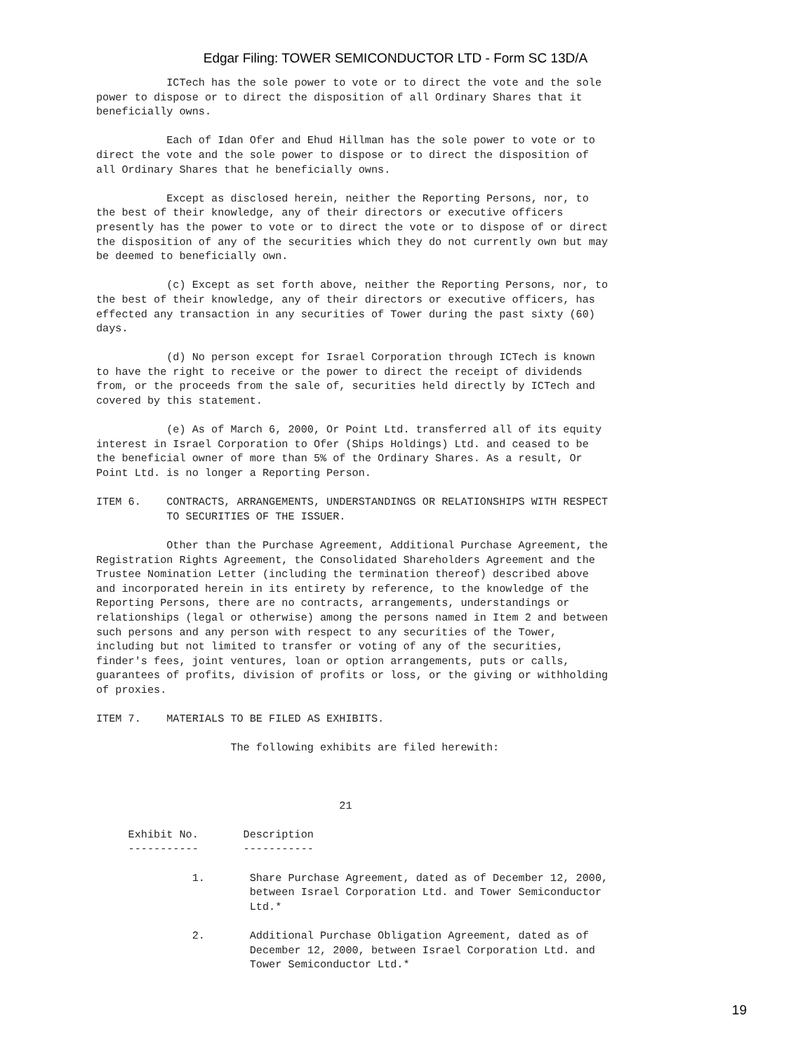Edgar Filing: TOWER SEMICONDUCTOR LTD - Form SC 13D/A
           ICTech has the sole power to vote or to direct the vote and the sole
power to dispose or to direct the disposition of all Ordinary Shares that it
beneficially owns.

           Each of Idan Ofer and Ehud Hillman has the sole power to vote or to
direct the vote and the sole power to dispose or to direct the disposition of
all Ordinary Shares that he beneficially owns.

           Except as disclosed herein, neither the Reporting Persons, nor, to
the best of their knowledge, any of their directors or executive officers
presently has the power to vote or to direct the vote or to dispose of or direct
the disposition of any of the securities which they do not currently own but may
be deemed to beneficially own.

           (c) Except as set forth above, neither the Reporting Persons, nor, to
the best of their knowledge, any of their directors or executive officers, has
effected any transaction in any securities of Tower during the past sixty (60)
days.

           (d) No person except for Israel Corporation through ICTech is known
to have the right to receive or the power to direct the receipt of dividends
from, or the proceeds from the sale of, securities held directly by ICTech and
covered by this statement.

           (e) As of March 6, 2000, Or Point Ltd. transferred all of its equity
interest in Israel Corporation to Ofer (Ships Holdings) Ltd. and ceased to be
the beneficial owner of more than 5% of the Ordinary Shares. As a result, Or
Point Ltd. is no longer a Reporting Person.

ITEM 6.    CONTRACTS, ARRANGEMENTS, UNDERSTANDINGS OR RELATIONSHIPS WITH RESPECT
           TO SECURITIES OF THE ISSUER.

           Other than the Purchase Agreement, Additional Purchase Agreement, the
Registration Rights Agreement, the Consolidated Shareholders Agreement and the
Trustee Nomination Letter (including the termination thereof) described above
and incorporated herein in its entirety by reference, to the knowledge of the
Reporting Persons, there are no contracts, arrangements, understandings or
relationships (legal or otherwise) among the persons named in Item 2 and between
such persons and any person with respect to any securities of the Tower,
including but not limited to transfer or voting of any of the securities,
finder's fees, joint ventures, loan or option arrangements, puts or calls,
guarantees of profits, division of profits or loss, or the giving or withholding
of proxies.

ITEM 7.    MATERIALS TO BE FILED AS EXHIBITS.

                     The following exhibits are filed herewith:



                                      21

     Exhibit No.       Description
     -----------       -----------

               1.       Share Purchase Agreement, dated as of December 12, 2000,
                        between Israel Corporation Ltd. and Tower Semiconductor
                        Ltd.*

               2.       Additional Purchase Obligation Agreement, dated as of
                        December 12, 2000, between Israel Corporation Ltd. and
                        Tower Semiconductor Ltd.*
19